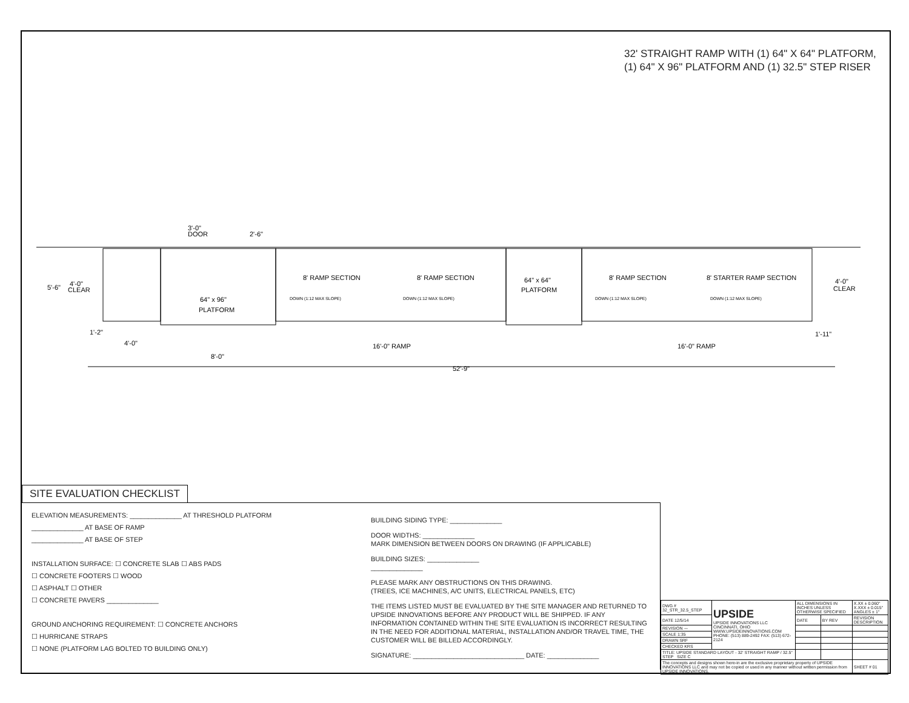32' STRAIGHT RAMP WITH (1) 64" X 64" PLATFORM,
(1) 64" X 96" PLATFORM AND (1) 32.5" STEP RISER
3'-0"
DOOR
2'-6"
5'-6"
4'-0"
CLEAR
64" x 96"
PLATFORM
8' RAMP SECTION
8' RAMP SECTION
64" x 64"
PLATFORM
8' RAMP SECTION
8' STARTER RAMP SECTION
DOWN (1:12 MAX SLOPE)
DOWN (1:12 MAX SLOPE)
DOWN (1:12 MAX SLOPE)
DOWN (1:12 MAX SLOPE)
4'-0"
CLEAR
1'-2"
4'-0"
1'-11"
16'-0" RAMP
16'-0" RAMP
8'-0"
52'-9"
SITE EVALUATION CHECKLIST
ELEVATION MEASUREMENTS: ______________ AT THRESHOLD PLATFORM
______________ AT BASE OF RAMP
______________ AT BASE OF STEP
INSTALLATION SURFACE: ☐ CONCRETE SLAB ☐ ABS PADS
☐ CONCRETE FOOTERS ☐ WOOD
☐ ASPHALT ☐ OTHER
☐ CONCRETE PAVERS ______________
GROUND ANCHORING REQUIREMENT: ☐ CONCRETE ANCHORS
☐ HURRICANE STRAPS
☐ NONE (PLATFORM LAG BOLTED TO BUILDING ONLY)
BUILDING SIDING TYPE: ______________
DOOR WIDTHS: ______________
MARK DIMENSION BETWEEN DOORS ON DRAWING (IF APPLICABLE)
BUILDING SIZES: ______________
______________
PLEASE MARK ANY OBSTRUCTIONS ON THIS DRAWING.
(TREES, ICE MACHINES, A/C UNITS, ELECTRICAL PANELS, ETC)
THE ITEMS LISTED MUST BE EVALUATED BY THE SITE MANAGER AND RETURNED TO UPSIDE INNOVATIONS BEFORE ANY PRODUCT WILL BE SHIPPED. IF ANY INFORMATION CONTAINED WITHIN THE SITE EVALUATION IS INCORRECT RESULTING IN THE NEED FOR ADDITIONAL MATERIAL, INSTALLATION AND/OR TRAVEL TIME, THE CUSTOMER WILL BE BILLED ACCORDINGLY.
SIGNATURE: ______________________________ DATE: ______________
| DWG # 32_STR_32.5_STEP | UPSIDE UPSIDE INNOVATIONS LLC CINCINNATI, OHIO WWW.UPSIDEINNOVATIONS.COM PHONE: (513) 889-2492 FAX: (513) 672-2124 | ALL DIMENSIONS IN INCHES UNLESS OTHERWISE SPECIFIED | | X.XX ± 0.060" X.XXX ± 0.015" ANGLES ± 1° |
| DATE 12/5/14 | | DATE | BY REV | REVISION DESCRIPTION |
| REVISION --- | | | | |
| SCALE 1:35 | | | | |
| DRAWN SRF | | | | |
| CHECKED KRS | | | | |
| TITLE: UPSIDE STANDARD LAYOUT - 32' STRAIGHT RAMP / 32.5" STEP SIZE C | | | | |
| The concepts and designs shown here-in are the exclusive proprietary property of UPSIDE INNOVATIONS LLC and may not be copied or used in any manner without written permission from UPSIDE INNOVATIONS. | | | | SHEET # 01 |